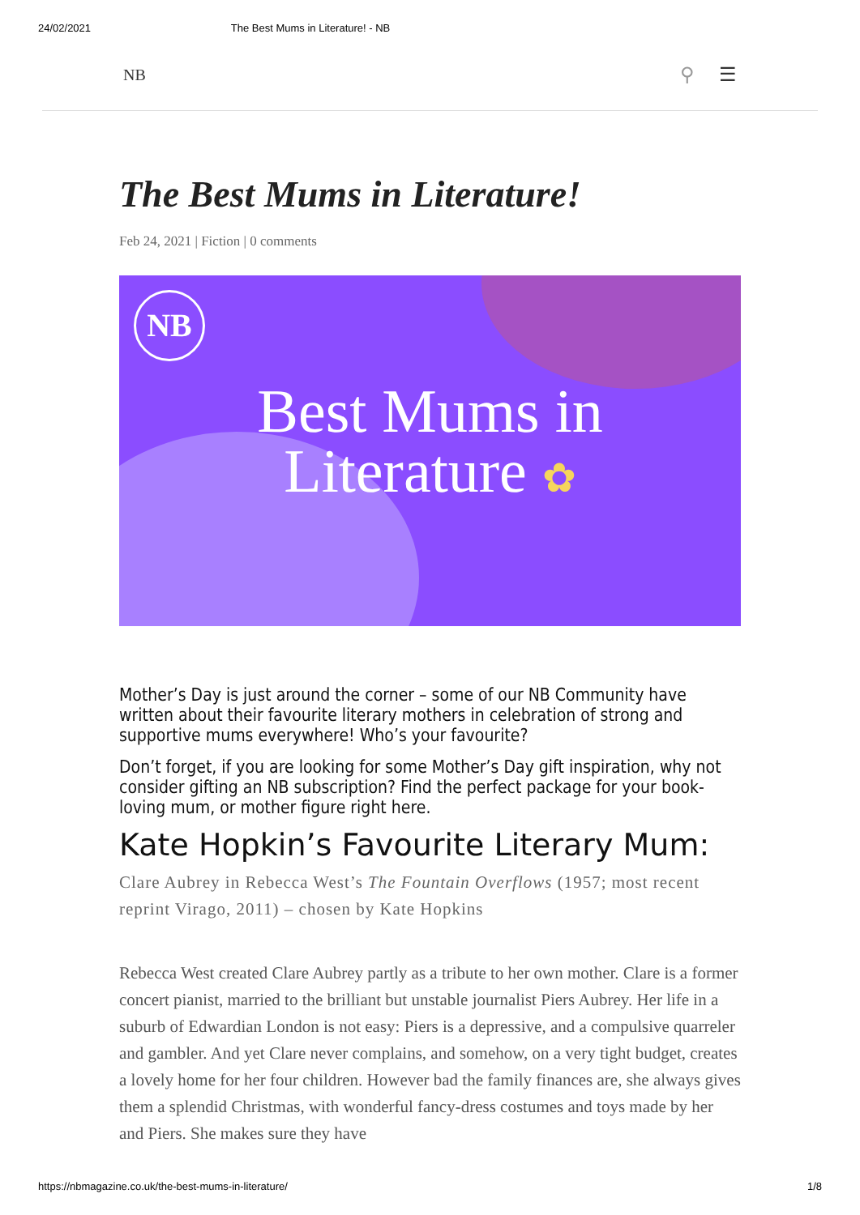24/02/2021 The Best Mums in Literature! - NB
NB ⚲ ☰
The Best Mums in Literature!
Feb 24, 2021 | Fiction | 0 comments
NB
Best Mums in
Literature ✿
Mother’s Day is just around the corner – some of our NB Community have written about their favourite literary mothers in celebration of strong and supportive mums everywhere! Who’s your favourite?
Don’t forget, if you are looking for some Mother’s Day gift inspiration, why not consider gifting an NB subscription? Find the perfect package for your book-loving mum, or mother figure right here.
Kate Hopkin’s Favourite Literary Mum:
Clare Aubrey in Rebecca West’s The Fountain Overflows (1957; most recent reprint Virago, 2011) – chosen by Kate Hopkins
Rebecca West created Clare Aubrey partly as a tribute to her own mother. Clare is a former concert pianist, married to the brilliant but unstable journalist Piers Aubrey. Her life in a suburb of Edwardian London is not easy: Piers is a depressive, and a compulsive quarreler and gambler. And yet Clare never complains, and somehow, on a very tight budget, creates a lovely home for her four children. However bad the family finances are, she always gives them a splendid Christmas, with wonderful fancy-dress costumes and toys made by her and Piers. She makes sure they have
https://nbmagazine.co.uk/the-best-mums-in-literature/ 1/8